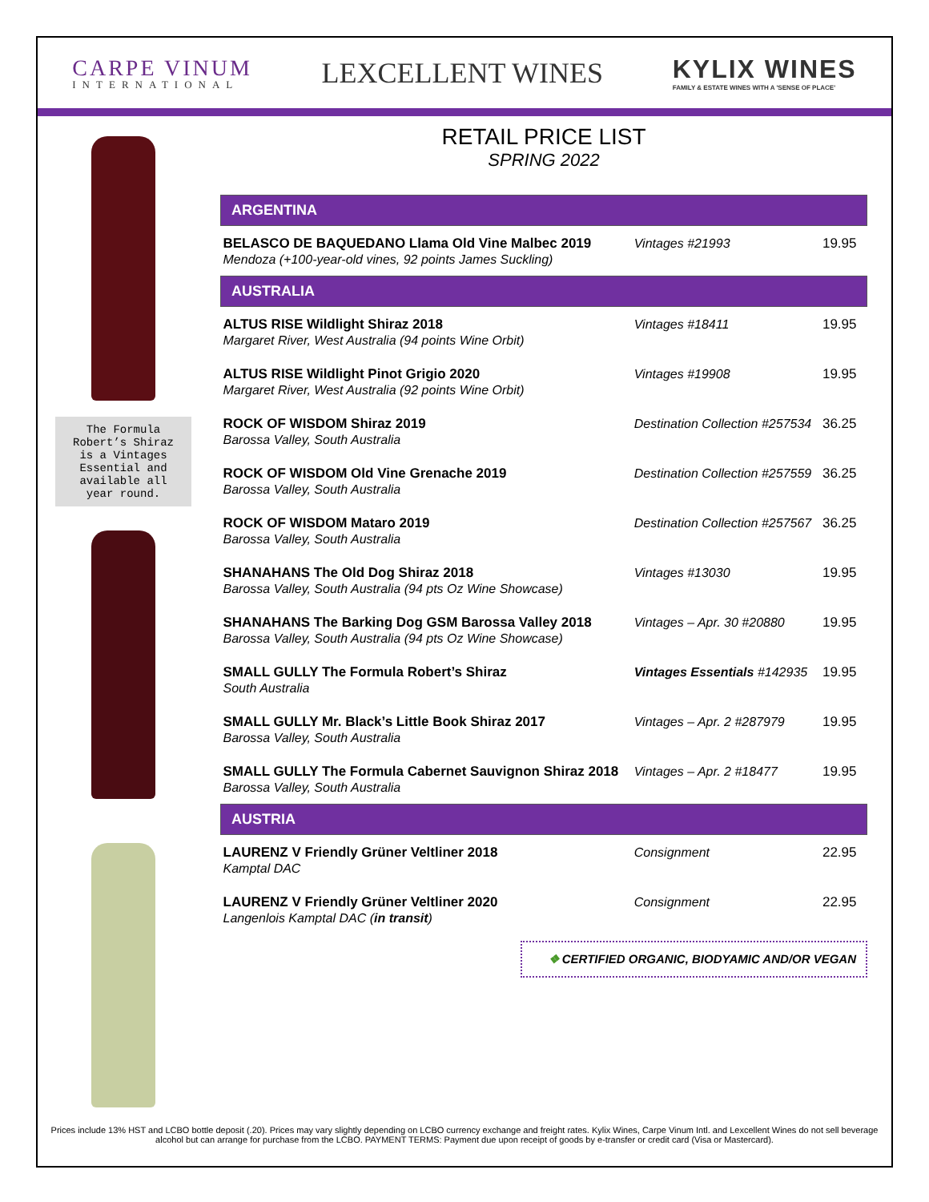CARPE VINUM
INTERNATIONAL
LEXCELLENT WINES
KYLIX WINES
FAMILY & ESTATE WINES WITH A 'SENSE OF PLACE'
The Formula
Robert’s Shiraz
is a Vintages
Essential and
available all
year round.
RETAIL PRICE LIST
SPRING 2022
| ARGENTINA | | |
| --- | --- | --- |
| BELASCO DE BAQUEDANO Llama Old Vine Malbec 2019 Mendoza (+100-year-old vines, 92 points James Suckling) | Vintages #21993 | 19.95 |
| AUSTRALIA | | |
| ALTUS RISE Wildlight Shiraz 2018 Margaret River, West Australia (94 points Wine Orbit) | Vintages #18411 | 19.95 |
| ALTUS RISE Wildlight Pinot Grigio 2020 Margaret River, West Australia (92 points Wine Orbit) | Vintages #19908 | 19.95 |
| ROCK OF WISDOM Shiraz 2019 Barossa Valley, South Australia | Destination Collection #257534 | 36.25 |
| ROCK OF WISDOM Old Vine Grenache 2019 Barossa Valley, South Australia | Destination Collection #257559 | 36.25 |
| ROCK OF WISDOM Mataro 2019 Barossa Valley, South Australia | Destination Collection #257567 | 36.25 |
| SHANAHANS The Old Dog Shiraz 2018 Barossa Valley, South Australia (94 pts Oz Wine Showcase) | Vintages #13030 | 19.95 |
| SHANAHANS The Barking Dog GSM Barossa Valley 2018 Barossa Valley, South Australia (94 pts Oz Wine Showcase) | Vintages – Apr. 30 #20880 | 19.95 |
| SMALL GULLY The Formula Robert’s Shiraz South Australia | Vintages Essentials #142935 | 19.95 |
| SMALL GULLY Mr. Black’s Little Book Shiraz 2017 Barossa Valley, South Australia | Vintages – Apr. 2 #287979 | 19.95 |
| SMALL GULLY The Formula Cabernet Sauvignon Shiraz 2018 Barossa Valley, South Australia | Vintages – Apr. 2 #18477 | 19.95 |
| AUSTRIA | | |
| LAURENZ V Friendly Grüner Veltliner 2018 Kamptal DAC | Consignment | 22.95 |
| LAURENZ V Friendly Grüner Veltliner 2020 Langenlois Kamptal DAC ( in transit ) | Consignment | 22.95 |
❖ CERTIFIED ORGANIC, BIODYAMIC AND/OR VEGAN
Prices include 13% HST and LCBO bottle deposit (.20). Prices may vary slightly depending on LCBO currency exchange and freight rates. Kylix Wines, Carpe Vinum Intl. and Lexcellent Wines do not sell beverage alcohol but can arrange for purchase from the LCBO. PAYMENT TERMS: Payment due upon receipt of goods by e-transfer or credit card (Visa or Mastercard).